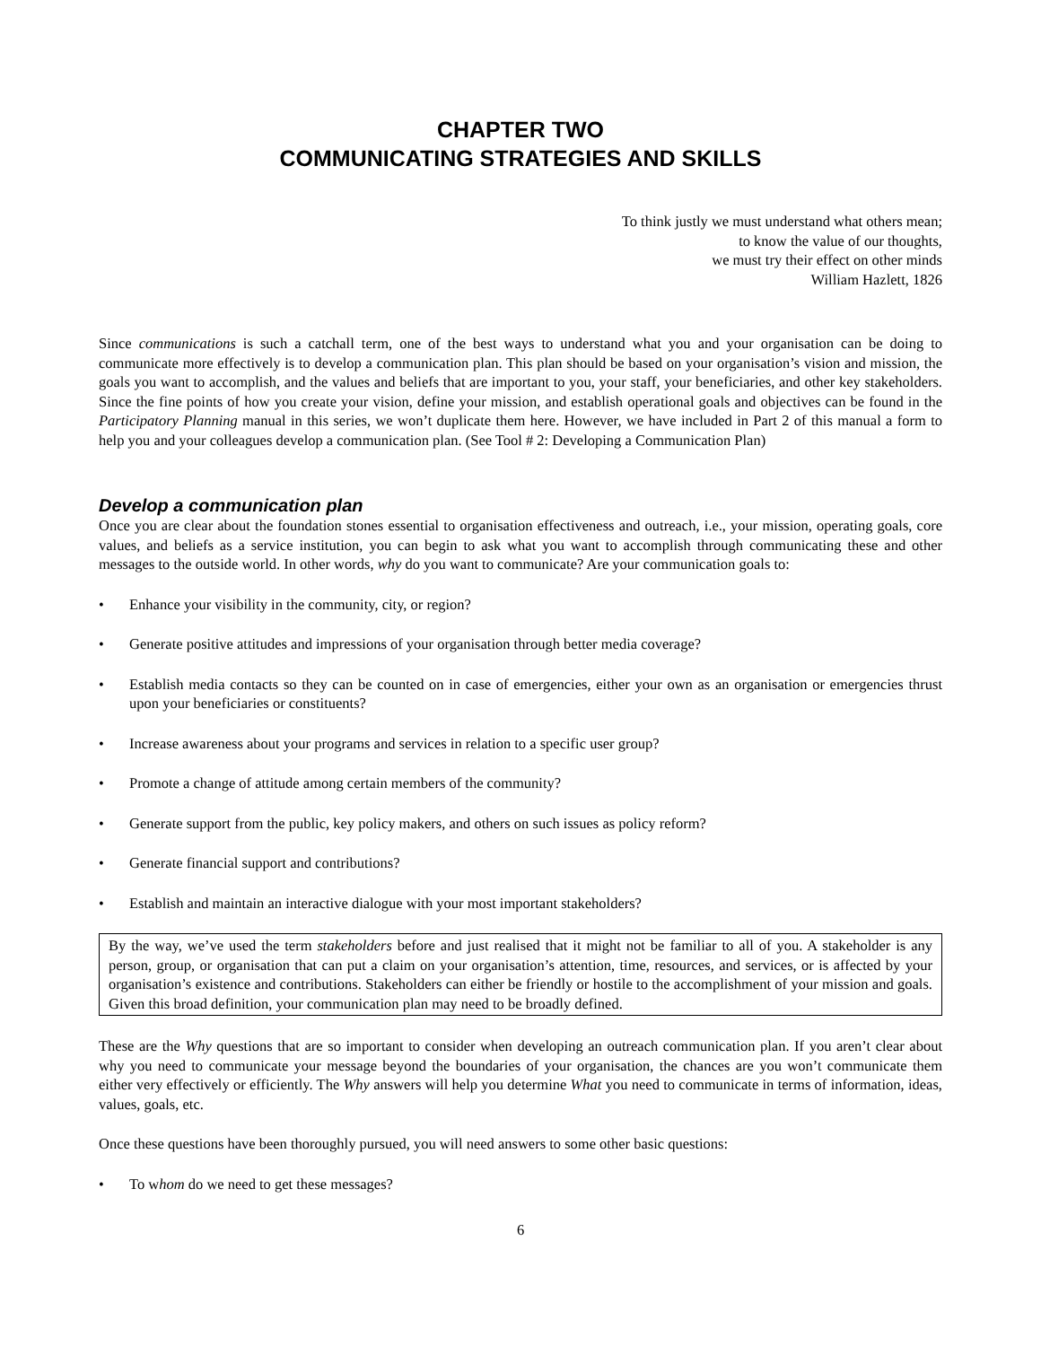CHAPTER TWO
COMMUNICATING STRATEGIES AND SKILLS
To think justly we must understand what others mean;
to know the value of our thoughts,
we must try their effect on other minds
William Hazlett, 1826
Since communications is such a catchall term, one of the best ways to understand what you and your organisation can be doing to communicate more effectively is to develop a communication plan. This plan should be based on your organisation’s vision and mission, the goals you want to accomplish, and the values and beliefs that are important to you, your staff, your beneficiaries, and other key stakeholders. Since the fine points of how you create your vision, define your mission, and establish operational goals and objectives can be found in the Participatory Planning manual in this series, we won’t duplicate them here. However, we have included in Part 2 of this manual a form to help you and your colleagues develop a communication plan. (See Tool # 2: Developing a Communication Plan)
Develop a communication plan
Once you are clear about the foundation stones essential to organisation effectiveness and outreach, i.e., your mission, operating goals, core values, and beliefs as a service institution, you can begin to ask what you want to accomplish through communicating these and other messages to the outside world. In other words, why do you want to communicate? Are your communication goals to:
• Enhance your visibility in the community, city, or region?
• Generate positive attitudes and impressions of your organisation through better media coverage?
• Establish media contacts so they can be counted on in case of emergencies, either your own as an organisation or emergencies thrust upon your beneficiaries or constituents?
• Increase awareness about your programs and services in relation to a specific user group?
• Promote a change of attitude among certain members of the community?
• Generate support from the public, key policy makers, and others on such issues as policy reform?
• Generate financial support and contributions?
• Establish and maintain an interactive dialogue with your most important stakeholders?
By the way, we’ve used the term stakeholders before and just realised that it might not be familiar to all of you. A stakeholder is any person, group, or organisation that can put a claim on your organisation’s attention, time, resources, and services, or is affected by your organisation’s existence and contributions. Stakeholders can either be friendly or hostile to the accomplishment of your mission and goals. Given this broad definition, your communication plan may need to be broadly defined.
These are the Why questions that are so important to consider when developing an outreach communication plan. If you aren’t clear about why you need to communicate your message beyond the boundaries of your organisation, the chances are you won’t communicate them either very effectively or efficiently. The Why answers will help you determine What you need to communicate in terms of information, ideas, values, goals, etc.
Once these questions have been thoroughly pursued, you will need answers to some other basic questions:
• To whom do we need to get these messages?
6